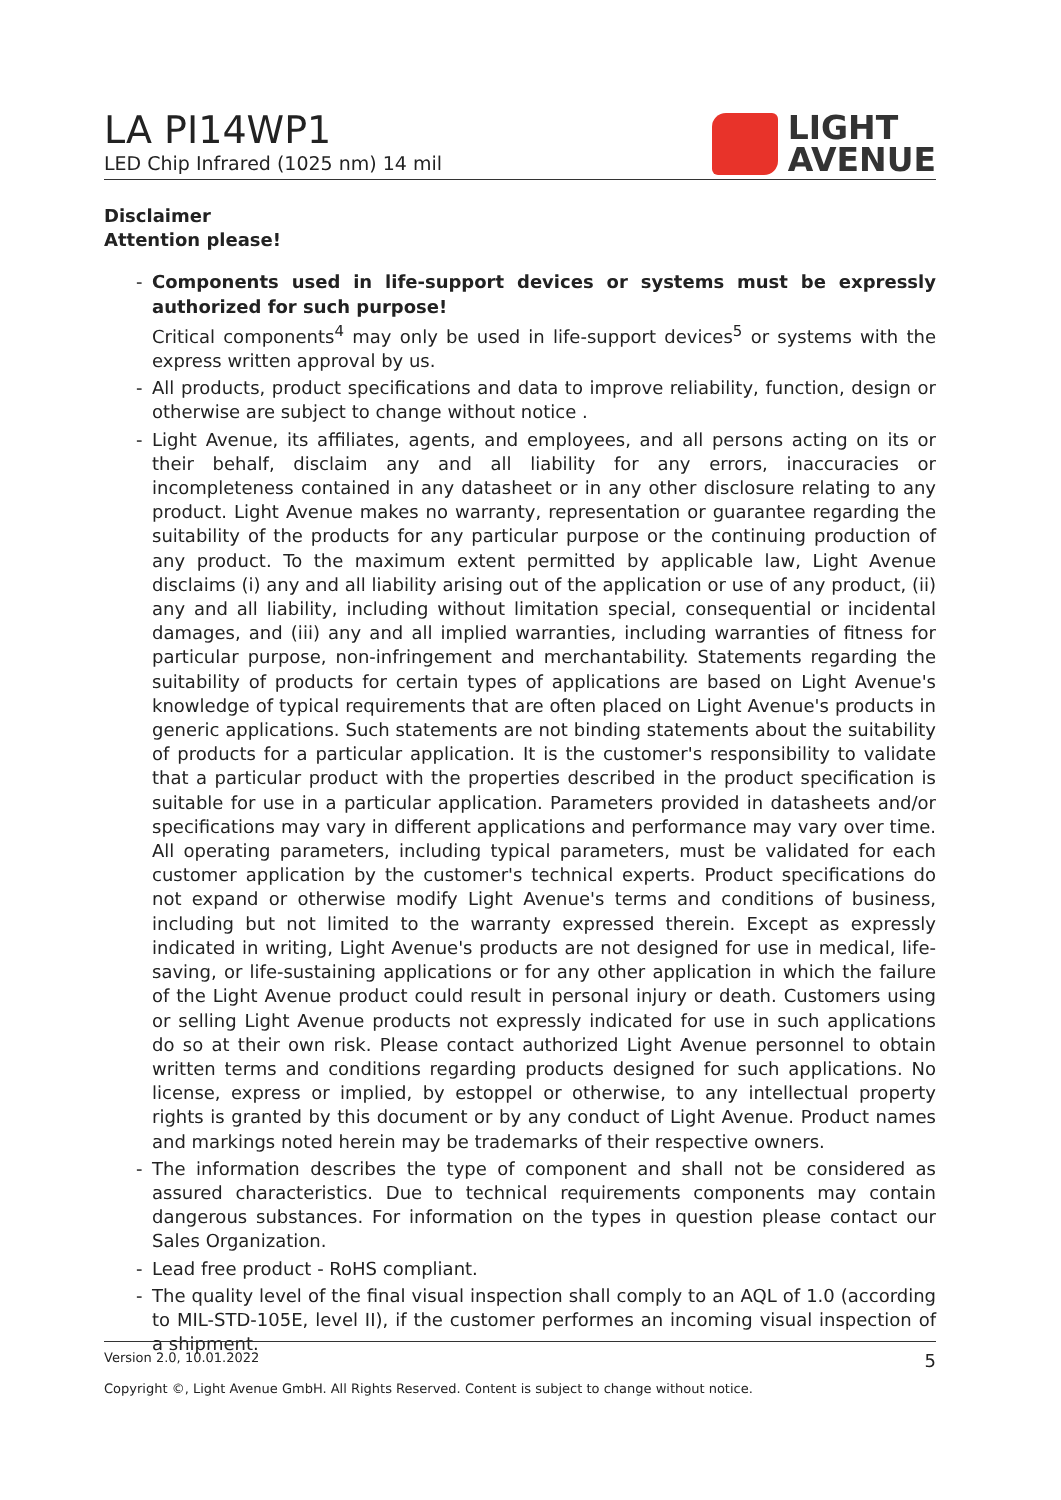LA PI14WP1
LED Chip Infrared (1025 nm) 14 mil
LIGHT
AVENUE
Disclaimer
Attention please!
- Components used in life-support devices or systems must be expressly authorized for such purpose!
Critical components<sup>4</sup> may only be used in life-support devices<sup>5</sup> or systems with the express written approval by us.
- All products, product specifications and data to improve reliability, function, design or otherwise are subject to change without notice .
- Light Avenue, its affiliates, agents, and employees, and all persons acting on its or their behalf, disclaim any and all liability for any errors, inaccuracies or incompleteness contained in any datasheet or in any other disclosure relating to any product. Light Avenue makes no warranty, representation or guarantee regarding the suitability of the products for any particular purpose or the continuing production of any product. To the maximum extent permitted by applicable law, Light Avenue disclaims (i) any and all liability arising out of the application or use of any product, (ii) any and all liability, including without limitation special, consequential or incidental damages, and (iii) any and all implied warranties, including warranties of fitness for particular purpose, non-infringement and merchantability. Statements regarding the suitability of products for certain types of applications are based on Light Avenue's knowledge of typical requirements that are often placed on Light Avenue's products in generic applications. Such statements are not binding statements about the suitability of products for a particular application. It is the customer's responsibility to validate that a particular product with the properties described in the product specification is suitable for use in a particular application. Parameters provided in datasheets and/or specifications may vary in different applications and performance may vary over time. All operating parameters, including typical parameters, must be validated for each customer application by the customer's technical experts. Product specifications do not expand or otherwise modify Light Avenue's terms and conditions of business, including but not limited to the warranty expressed therein. Except as expressly indicated in writing, Light Avenue's products are not designed for use in medical, life-saving, or life-sustaining applications or for any other application in which the failure of the Light Avenue product could result in personal injury or death. Customers using or selling Light Avenue products not expressly indicated for use in such applications do so at their own risk. Please contact authorized Light Avenue personnel to obtain written terms and conditions regarding products designed for such applications. No license, express or implied, by estoppel or otherwise, to any intellectual property rights is granted by this document or by any conduct of Light Avenue. Product names and markings noted herein may be trademarks of their respective owners.
- The information describes the type of component and shall not be considered as assured characteristics. Due to technical requirements components may contain dangerous substances. For information on the types in question please contact our Sales Organization.
- Lead free product - RoHS compliant.
- The quality level of the final visual inspection shall comply to an AQL of 1.0 (according to MIL-STD-105E, level II), if the customer performes an incoming visual inspection of a shipment.
Version 2.0, 10.01.2022 5
Copyright ©, Light Avenue GmbH. All Rights Reserved. Content is subject to change without notice.